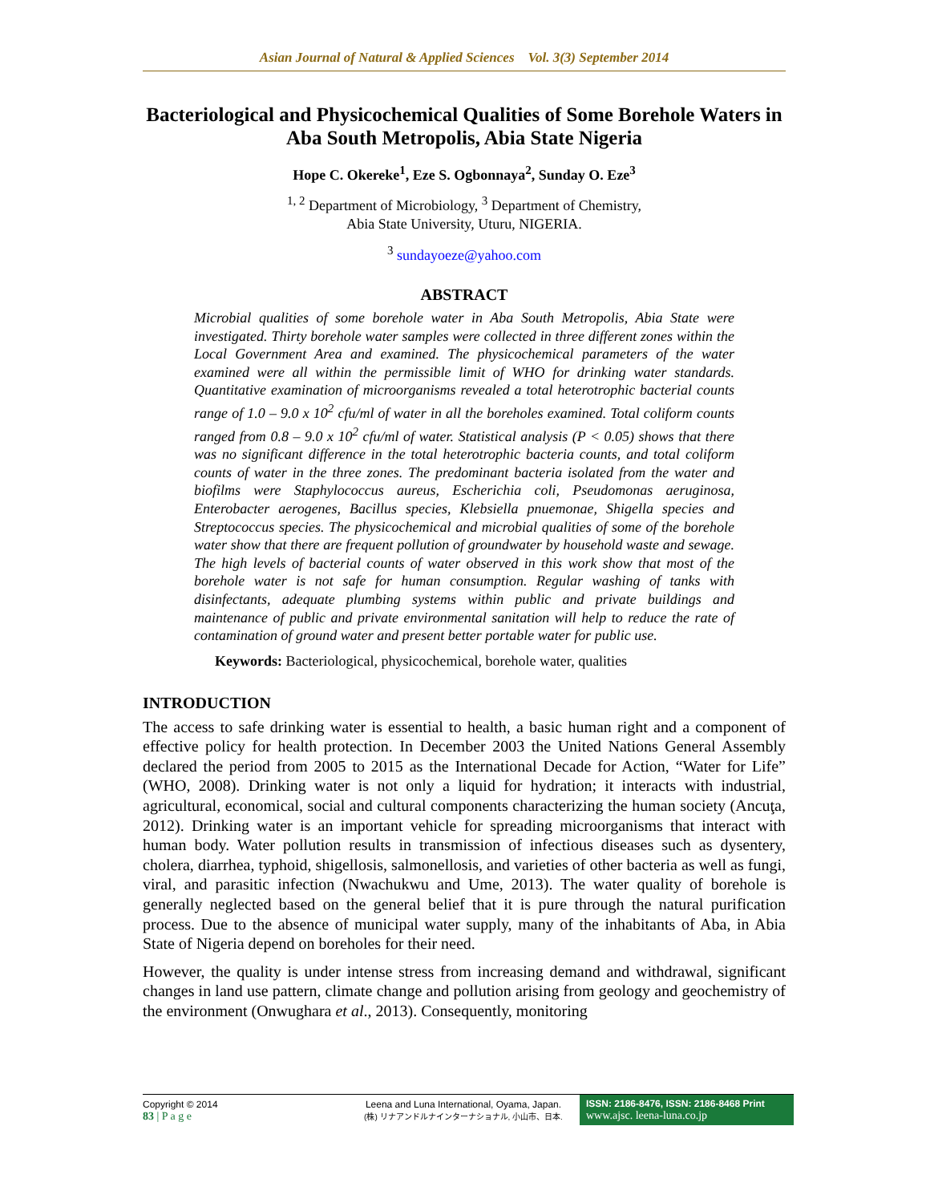Asian Journal of Natural & Applied Sciences Vol. 3(3) September 2014
Bacteriological and Physicochemical Qualities of Some Borehole Waters in Aba South Metropolis, Abia State Nigeria
Hope C. Okereke<sup>1</sup>, Eze S. Ogbonnaya<sup>2</sup>, Sunday O. Eze<sup>3</sup>
<sup>1, 2</sup> Department of Microbiology, <sup>3</sup> Department of Chemistry,
Abia State University, Uturu, NIGERIA.
<sup>3</sup> sundayoeze@yahoo.com
ABSTRACT
Microbial qualities of some borehole water in Aba South Metropolis, Abia State were investigated. Thirty borehole water samples were collected in three different zones within the Local Government Area and examined. The physicochemical parameters of the water examined were all within the permissible limit of WHO for drinking water standards. Quantitative examination of microorganisms revealed a total heterotrophic bacterial counts range of 1.0 – 9.0 x 10<sup>2</sup> cfu/ml of water in all the boreholes examined. Total coliform counts ranged from 0.8 – 9.0 x 10<sup>2</sup> cfu/ml of water. Statistical analysis (P < 0.05) shows that there was no significant difference in the total heterotrophic bacteria counts, and total coliform counts of water in the three zones. The predominant bacteria isolated from the water and biofilms were Staphylococcus aureus, Escherichia coli, Pseudomonas aeruginosa, Enterobacter aerogenes, Bacillus species, Klebsiella pnuemonae, Shigella species and Streptococcus species. The physicochemical and microbial qualities of some of the borehole water show that there are frequent pollution of groundwater by household waste and sewage. The high levels of bacterial counts of water observed in this work show that most of the borehole water is not safe for human consumption. Regular washing of tanks with disinfectants, adequate plumbing systems within public and private buildings and maintenance of public and private environmental sanitation will help to reduce the rate of contamination of ground water and present better portable water for public use.
Keywords: Bacteriological, physicochemical, borehole water, qualities
INTRODUCTION
The access to safe drinking water is essential to health, a basic human right and a component of effective policy for health protection. In December 2003 the United Nations General Assembly declared the period from 2005 to 2015 as the International Decade for Action, “Water for Life” (WHO, 2008). Drinking water is not only a liquid for hydration; it interacts with industrial, agricultural, economical, social and cultural components characterizing the human society (Ancuţa, 2012). Drinking water is an important vehicle for spreading microorganisms that interact with human body. Water pollution results in transmission of infectious diseases such as dysentery, cholera, diarrhea, typhoid, shigellosis, salmonellosis, and varieties of other bacteria as well as fungi, viral, and parasitic infection (Nwachukwu and Ume, 2013). The water quality of borehole is generally neglected based on the general belief that it is pure through the natural purification process. Due to the absence of municipal water supply, many of the inhabitants of Aba, in Abia State of Nigeria depend on boreholes for their need.
However, the quality is under intense stress from increasing demand and withdrawal, significant changes in land use pattern, climate change and pollution arising from geology and geochemistry of the environment (Onwughara et al., 2013). Consequently, monitoring
Copyright © 2014
83 | P a g e
Leena and Luna International, Oyama, Japan.
(株) リナアンドルナインターナショナル, 小山市、日本.
ISSN: 2186-8476, ISSN: 2186-8468 Print
www.ajsc. leena-luna.co.jp